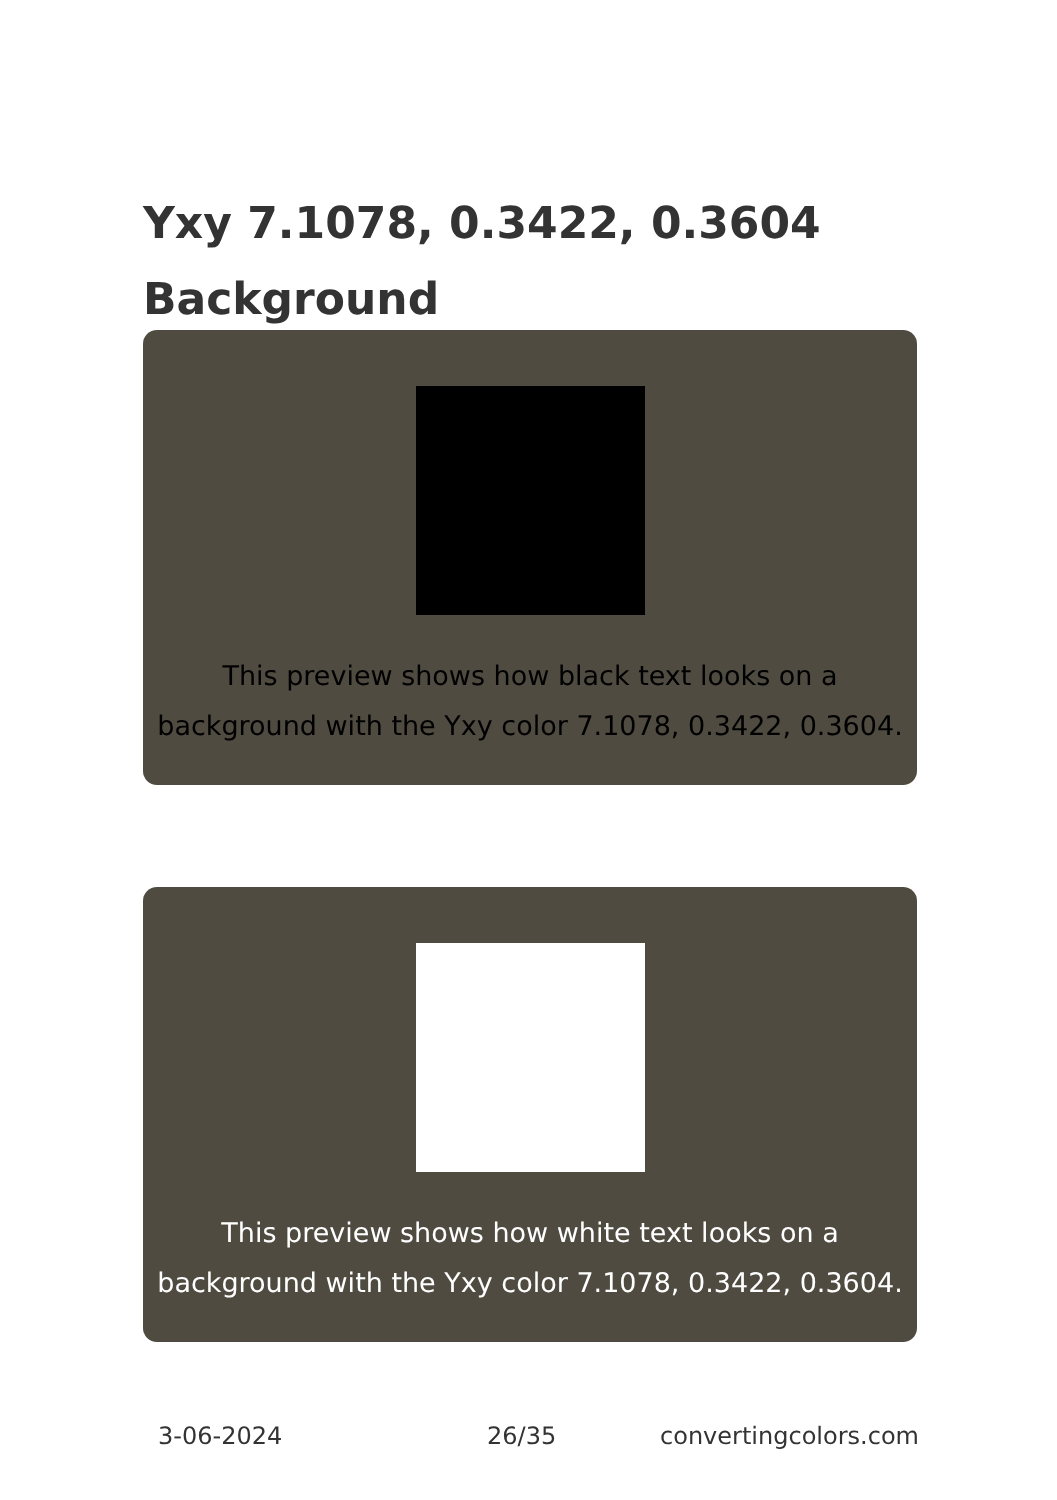Yxy 7.1078, 0.3422, 0.3604
Background
This preview shows how black text looks on a
background with the Yxy color 7.1078, 0.3422, 0.3604.
This preview shows how white text looks on a
background with the Yxy color 7.1078, 0.3422, 0.3604.
3-06-2024 26/35 convertingcolors.com